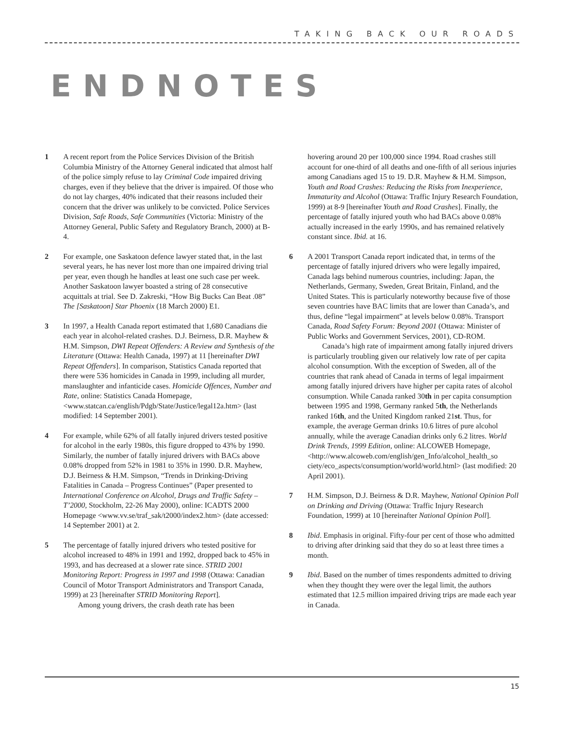TAKING BACK OUR ROADS
ENDNOTES
1 A recent report from the Police Services Division of the British Columbia Ministry of the Attorney General indicated that almost half of the police simply refuse to lay Criminal Code impaired driving charges, even if they believe that the driver is impaired. Of those who do not lay charges, 40% indicated that their reasons included their concern that the driver was unlikely to be convicted. Police Services Division, Safe Roads, Safe Communities (Victoria: Ministry of the Attorney General, Public Safety and Regulatory Branch, 2000) at B-4.
2 For example, one Saskatoon defence lawyer stated that, in the last several years, he has never lost more than one impaired driving trial per year, even though he handles at least one such case per week. Another Saskatoon lawyer boasted a string of 28 consecutive acquittals at trial. See D. Zakreski, “How Big Bucks Can Beat .08” The [Saskatoon] Star Phoenix (18 March 2000) E1.
3 In 1997, a Health Canada report estimated that 1,680 Canadians die each year in alcohol-related crashes. D.J. Beirness, D.R. Mayhew & H.M. Simpson, DWI Repeat Offenders: A Review and Synthesis of the Literature (Ottawa: Health Canada, 1997) at 11 [hereinafter DWI Repeat Offenders]. In comparison, Statistics Canada reported that there were 536 homicides in Canada in 1999, including all murder, manslaughter and infanticide cases. Homicide Offences, Number and Rate, online: Statistics Canada Homepage, <www.statcan.ca/english/Pdgb/State/Justice/legal12a.htm> (last modified: 14 September 2001).
4 For example, while 62% of all fatally injured drivers tested positive for alcohol in the early 1980s, this figure dropped to 43% by 1990. Similarly, the number of fatally injured drivers with BACs above 0.08% dropped from 52% in 1981 to 35% in 1990. D.R. Mayhew, D.J. Beirness & H.M. Simpson, “Trends in Drinking-Driving Fatalities in Canada – Progress Continues” (Paper presented to International Conference on Alcohol, Drugs and Traffic Safety – T’2000, Stockholm, 22-26 May 2000), online: ICADTS 2000 Homepage <www.vv.se/traf_sak/t2000/index2.htm> (date accessed: 14 September 2001) at 2.
5 The percentage of fatally injured drivers who tested positive for alcohol increased to 48% in 1991 and 1992, dropped back to 45% in 1993, and has decreased at a slower rate since. STRID 2001 Monitoring Report: Progress in 1997 and 1998 (Ottawa: Canadian Council of Motor Transport Administrators and Transport Canada, 1999) at 23 [hereinafter STRID Monitoring Report].
Among young drivers, the crash death rate has been
hovering around 20 per 100,000 since 1994. Road crashes still account for one-third of all deaths and one-fifth of all serious injuries among Canadians aged 15 to 19. D.R. Mayhew & H.M. Simpson, Youth and Road Crashes: Reducing the Risks from Inexperience, Immaturity and Alcohol (Ottawa: Traffic Injury Research Foundation, 1999) at 8-9 [hereinafter Youth and Road Crashes]. Finally, the percentage of fatally injured youth who had BACs above 0.08% actually increased in the early 1990s, and has remained relatively constant since. Ibid. at 16.
6 A 2001 Transport Canada report indicated that, in terms of the percentage of fatally injured drivers who were legally impaired, Canada lags behind numerous countries, including: Japan, the Netherlands, Germany, Sweden, Great Britain, Finland, and the United States. This is particularly noteworthy because five of those seven countries have BAC limits that are lower than Canada’s, and thus, define “legal impairment” at levels below 0.08%. Transport Canada, Road Safety Forum: Beyond 2001 (Ottawa: Minister of Public Works and Government Services, 2001), CD-ROM.
Canada’s high rate of impairment among fatally injured drivers is particularly troubling given our relatively low rate of per capita alcohol consumption. With the exception of Sweden, all of the countries that rank ahead of Canada in terms of legal impairment among fatally injured drivers have higher per capita rates of alcohol consumption. While Canada ranked 30th in per capita consumption between 1995 and 1998, Germany ranked 5th, the Netherlands ranked 16th, and the United Kingdom ranked 21st. Thus, for example, the average German drinks 10.6 litres of pure alcohol annually, while the average Canadian drinks only 6.2 litres. World Drink Trends, 1999 Edition, online: ALCOWEB Homepage, <http://www.alcoweb.com/english/gen_Info/alcohol_health_so ciety/eco_aspects/consumption/world/world.html> (last modified: 20 April 2001).
7 H.M. Simpson, D.J. Beirness & D.R. Mayhew, National Opinion Poll on Drinking and Driving (Ottawa: Traffic Injury Research Foundation, 1999) at 10 [hereinafter National Opinion Poll].
8 Ibid. Emphasis in original. Fifty-four per cent of those who admitted to driving after drinking said that they do so at least three times a month.
9 Ibid. Based on the number of times respondents admitted to driving when they thought they were over the legal limit, the authors estimated that 12.5 million impaired driving trips are made each year in Canada.
15